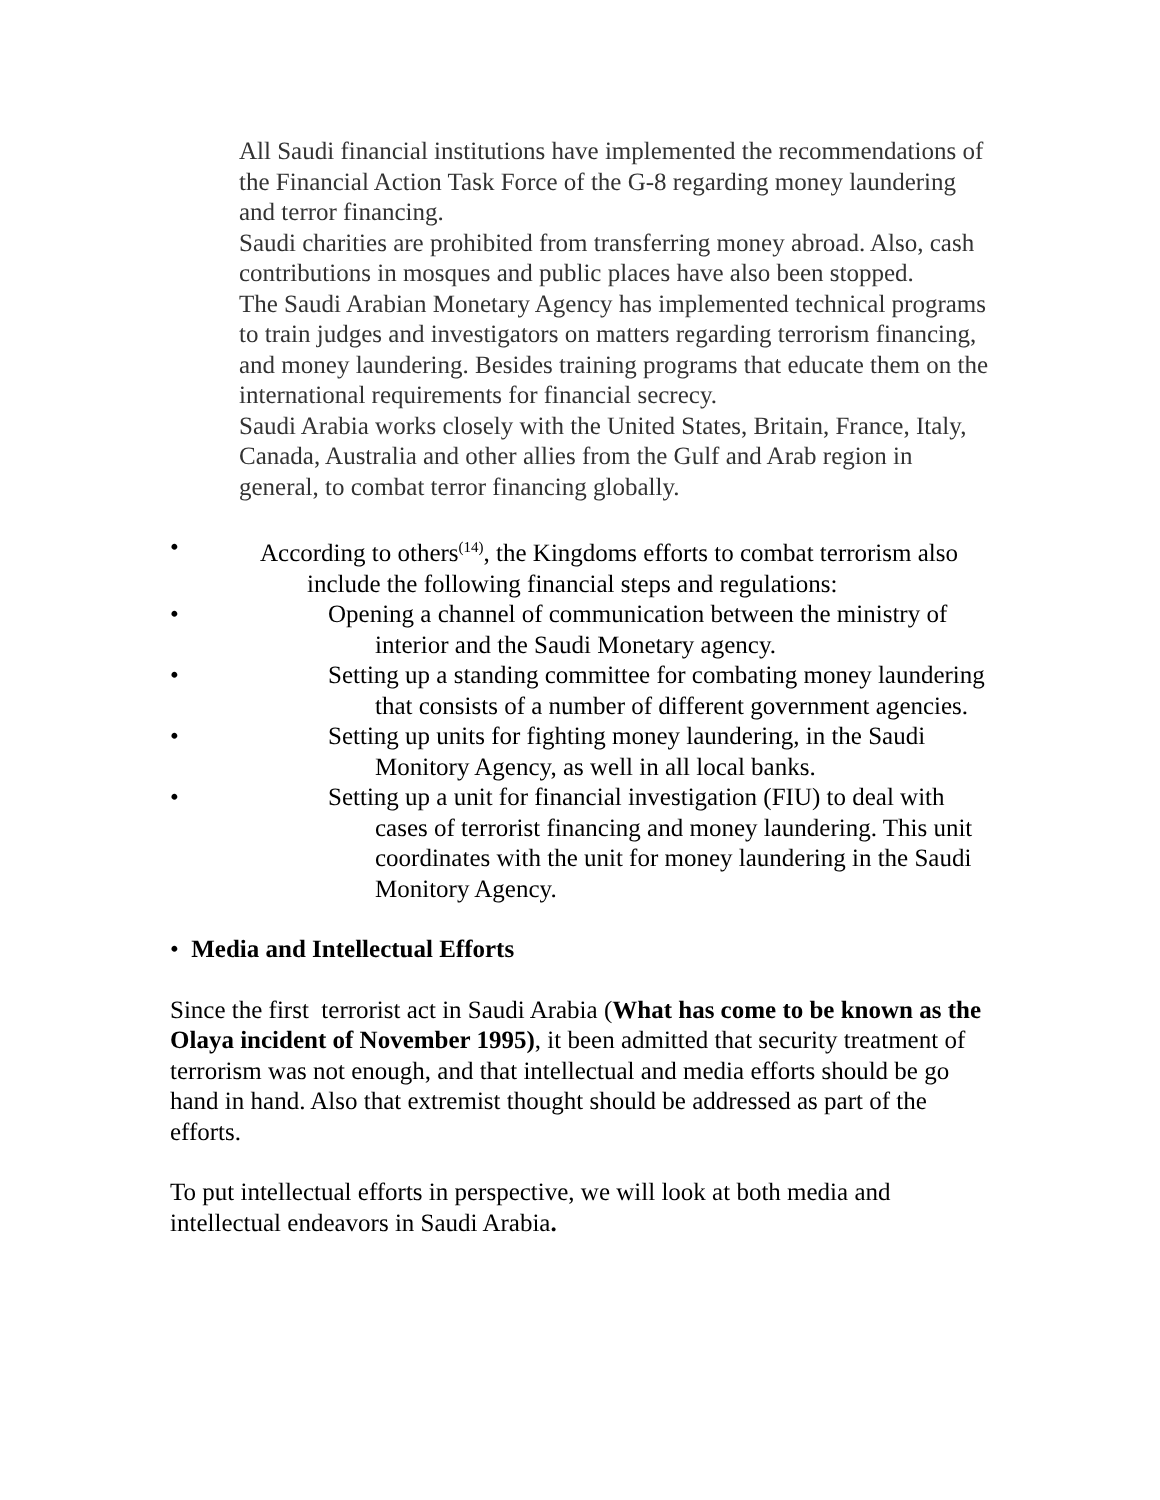All Saudi financial institutions have implemented the recommendations of the Financial Action Task Force of the G-8 regarding money laundering and terror financing.
Saudi charities are prohibited from transferring money abroad. Also, cash contributions in mosques and public places have also been stopped.
The Saudi Arabian Monetary Agency has implemented technical programs to train judges and investigators on matters regarding terrorism financing, and money laundering. Besides training programs that educate them on the international requirements for financial secrecy.
Saudi Arabia works closely with the United States, Britain, France, Italy, Canada, Australia and other allies from the Gulf and Arab region in general, to combat terror financing globally.
•
According to others<sup>(14)</sup>, the Kingdoms efforts to combat terrorism also include the following financial steps and regulations:
•
Opening a channel of communication between the ministry of interior and the Saudi Monetary agency.
•
Setting up a standing committee for combating money laundering that consists of a number of different government agencies.
•
Setting up units for fighting money laundering, in the Saudi Monitory Agency, as well in all local banks.
•
Setting up a unit for financial investigation (FIU) to deal with cases of terrorist financing and money laundering. This unit coordinates with the unit for money laundering in the Saudi Monitory Agency.
• Media and Intellectual Efforts
Since the first terrorist act in Saudi Arabia (What has come to be known as the Olaya incident of November 1995), it been admitted that security treatment of terrorism was not enough, and that intellectual and media efforts should be go hand in hand. Also that extremist thought should be addressed as part of the efforts.
To put intellectual efforts in perspective, we will look at both media and intellectual endeavors in Saudi Arabia.